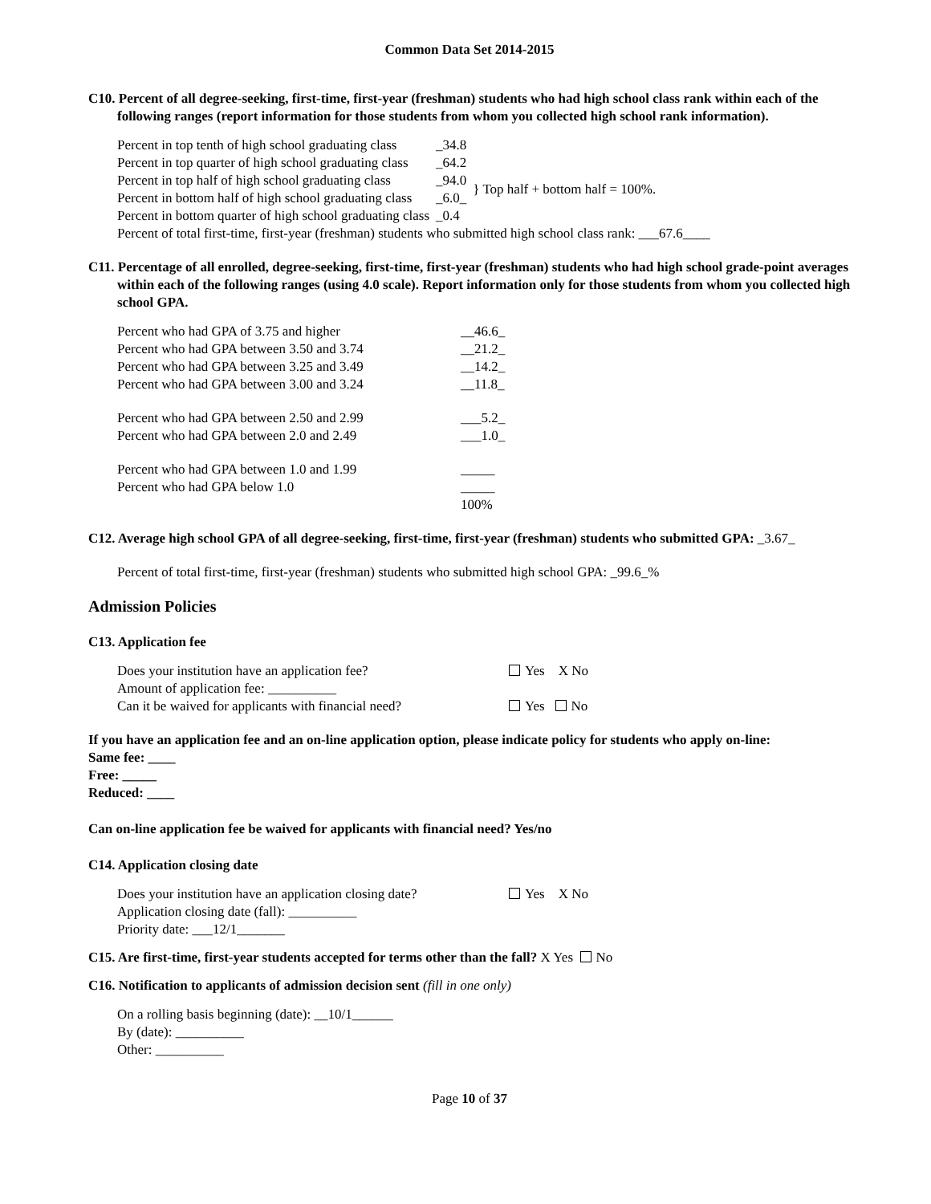Common Data Set 2014-2015
C10. Percent of all degree-seeking, first-time, first-year (freshman) students who had high school class rank within each of the following ranges (report information for those students from whom you collected high school rank information).
| Percent in top tenth of high school graduating class | _34.8 | |
| Percent in top quarter of high school graduating class | _64.2 | |
| Percent in top half of high school graduating class | _94.0 | } Top half + bottom half = 100%. |
| Percent in bottom half of high school graduating class | _6.0_ | |
| Percent in bottom quarter of high school graduating class | _0.4 | |
Percent of total first-time, first-year (freshman) students who submitted high school class rank: ___67.6____
C11. Percentage of all enrolled, degree-seeking, first-time, first-year (freshman) students who had high school grade-point averages within each of the following ranges (using 4.0 scale). Report information only for those students from whom you collected high school GPA.
| Percent who had GPA of 3.75 and higher | __46.6_ |
| Percent who had GPA between 3.50 and 3.74 | __21.2_ |
| Percent who had GPA between 3.25 and 3.49 | __14.2_ |
| Percent who had GPA between 3.00 and 3.24 | __11.8_ |
| Percent who had GPA between 2.50 and 2.99 | ___5.2_ |
| Percent who had GPA between 2.0 and 2.49 | ___1.0_ |
| Percent who had GPA between 1.0 and 1.99 | _____ |
| Percent who had GPA below 1.0 | _____ |
| | 100% |
C12. Average high school GPA of all degree-seeking, first-time, first-year (freshman) students who submitted GPA: _3.67_
Percent of total first-time, first-year (freshman) students who submitted high school GPA: _99.6_%
Admission Policies
C13. Application fee
| Does your institution have an application fee? | Yes X No |
| Amount of application fee: __________ | |
| Can it be waived for applicants with financial need? | Yes No |
If you have an application fee and an on-line application option, please indicate policy for students who apply on-line:
Same fee: ____
Free: _____
Reduced: ____
Can on-line application fee be waived for applicants with financial need? Yes/no
C14. Application closing date
| Does your institution have an application closing date? | Yes X No |
| Application closing date (fall): __________ | |
| Priority date: ___12/1_______ | |
C15. Are first-time, first-year students accepted for terms other than the fall? X Yes No
C16. Notification to applicants of admission decision sent (fill in one only)
On a rolling basis beginning (date): __10/1______
By (date): __________
Other: __________
Page 10 of 37